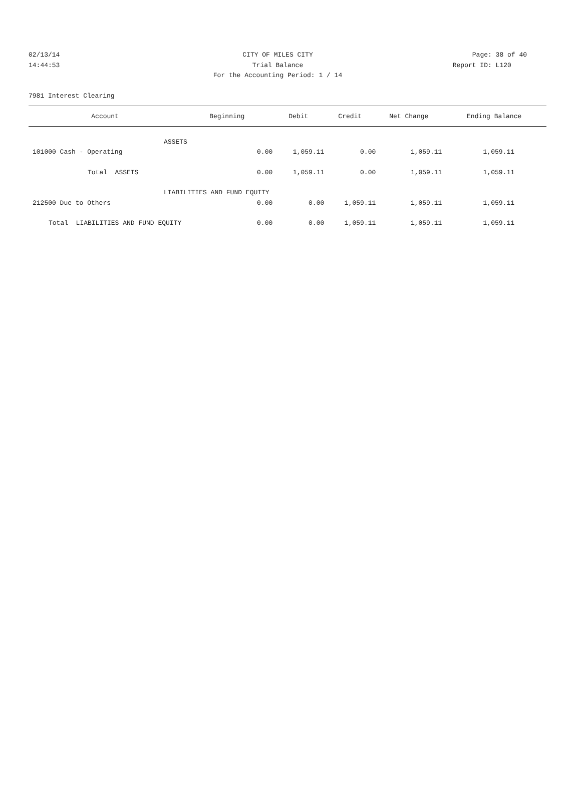02/13/14 CITY OF MILES CITY Page: 38 of 40
14:44:53 Trial Balance Report ID: L120
For the Accounting Period: 1 / 14
7981 Interest Clearing
| Account | Beginning | Debit | Credit | Net Change | Ending Balance |
| --- | --- | --- | --- | --- | --- |
| ASSETS | | | | | |
| 101000 Cash - Operating | 0.00 | 1,059.11 | 0.00 | 1,059.11 | 1,059.11 |
| Total ASSETS | 0.00 | 1,059.11 | 0.00 | 1,059.11 | 1,059.11 |
| LIABILITIES AND FUND EQUITY | | | | | |
| 212500 Due to Others | 0.00 | 0.00 | 1,059.11 | 1,059.11 | 1,059.11 |
| Total LIABILITIES AND FUND EQUITY | 0.00 | 0.00 | 1,059.11 | 1,059.11 | 1,059.11 |